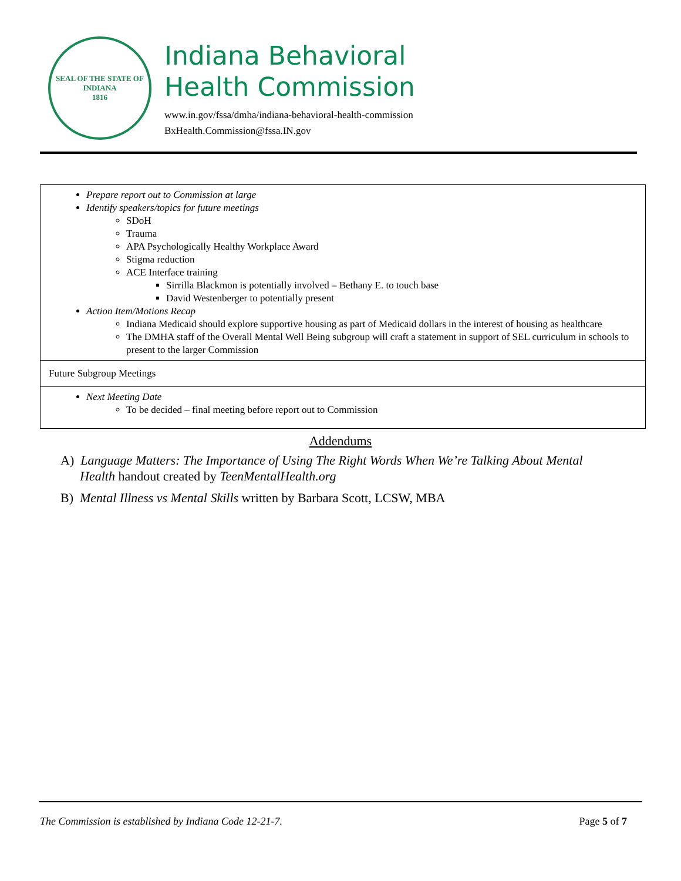SEAL OF THE STATE OF INDIANA
1816
Indiana Behavioral
Health Commission
www.in.gov/fssa/dmha/indiana-behavioral-health-commission
BxHealth.Commission@fssa.IN.gov
| Prepare report out to Commission at large Identify speakers/topics for future meetings SDoH Trauma APA Psychologically Healthy Workplace Award Stigma reduction ACE Interface training Sirrilla Blackmon is potentially involved – Bethany E. to touch base David Westenberger to potentially present Action Item/Motions Recap Indiana Medicaid should explore supportive housing as part of Medicaid dollars in the interest of housing as healthcare The DMHA staff of the Overall Mental Well Being subgroup will craft a statement in support of SEL curriculum in schools to present to the larger Commission |
| Future Subgroup Meetings |
| Next Meeting Date To be decided – final meeting before report out to Commission |
Addendums
A) Language Matters: The Importance of Using The Right Words When We’re Talking About Mental Health handout created by TeenMentalHealth.org
B) Mental Illness vs Mental Skills written by Barbara Scott, LCSW, MBA
The Commission is established by Indiana Code 12-21-7. Page 5 of 7